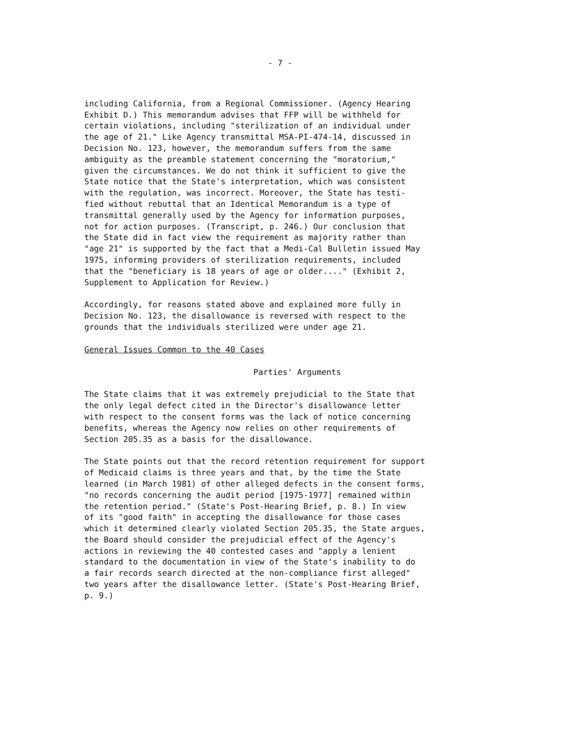- 7 -
including California, from a Regional Commissioner. (Agency Hearing Exhibit D.) This memorandum advises that FFP will be withheld for certain violations, including "sterilization of an individual under the age of 21." Like Agency transmittal MSA-PI-474-14, discussed in Decision No. 123, however, the memorandum suffers from the same ambiguity as the preamble statement concerning the "moratorium," given the circumstances. We do not think it sufficient to give the State notice that the State's interpretation, which was consistent with the regulation, was incorrect. Moreover, the State has testi- fied without rebuttal that an Identical Memorandum is a type of transmittal generally used by the Agency for information purposes, not for action purposes. (Transcript, p. 246.) Our conclusion that the State did in fact view the requirement as majority rather than "age 21" is supported by the fact that a Medi-Cal Bulletin issued May 1975, informing providers of sterilization requirements, included that the "beneficiary is 18 years of age or older...." (Exhibit 2, Supplement to Application for Review.)
Accordingly, for reasons stated above and explained more fully in Decision No. 123, the disallowance is reversed with respect to the grounds that the individuals sterilized were under age 21.
General Issues Common to the 40 Cases
Parties' Arguments
The State claims that it was extremely prejudicial to the State that the only legal defect cited in the Director's disallowance letter with respect to the consent forms was the lack of notice concerning benefits, whereas the Agency now relies on other requirements of Section 205.35 as a basis for the disallowance.
The State points out that the record retention requirement for support of Medicaid claims is three years and that, by the time the State learned (in March 1981) of other alleged defects in the consent forms, "no records concerning the audit period [1975-1977] remained within the retention period." (State's Post-Hearing Brief, p. 8.) In view of its "good faith" in accepting the disallowance for those cases which it determined clearly violated Section 205.35, the State argues, the Board should consider the prejudicial effect of the Agency's actions in reviewing the 40 contested cases and "apply a lenient standard to the documentation in view of the State's inability to do a fair records search directed at the non-compliance first alleged" two years after the disallowance letter. (State's Post-Hearing Brief, p. 9.)